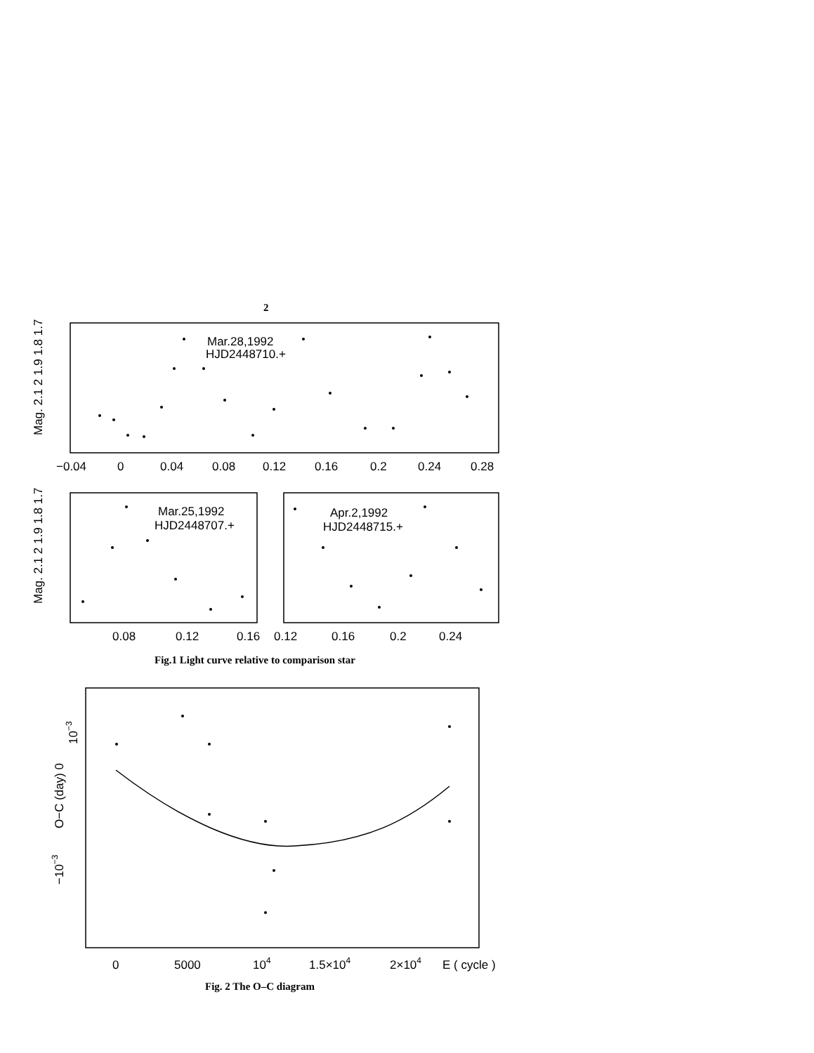2
Mar.28,1992
HJD2448710.+
Mar.25,1992
HJD2448707.+
Apr.2,1992
HJD2448715.+
−0.04
0
0.04
0.08
0.12
0.16
0.2
0.24
0.28
0.08
0.12
0.16
0.12
0.16
0.2
0.24
0
5000
104
1.5×104
2×104
E ( cycle )
Mag. 2.1 2 1.9 1.8 1.7
Mag. 2.1 2 1.9 1.8 1.7
−10−3
O−C (day) 0
10−3
Fig.1 Light curve relative to comparison star
Fig. 2 The O–C diagram